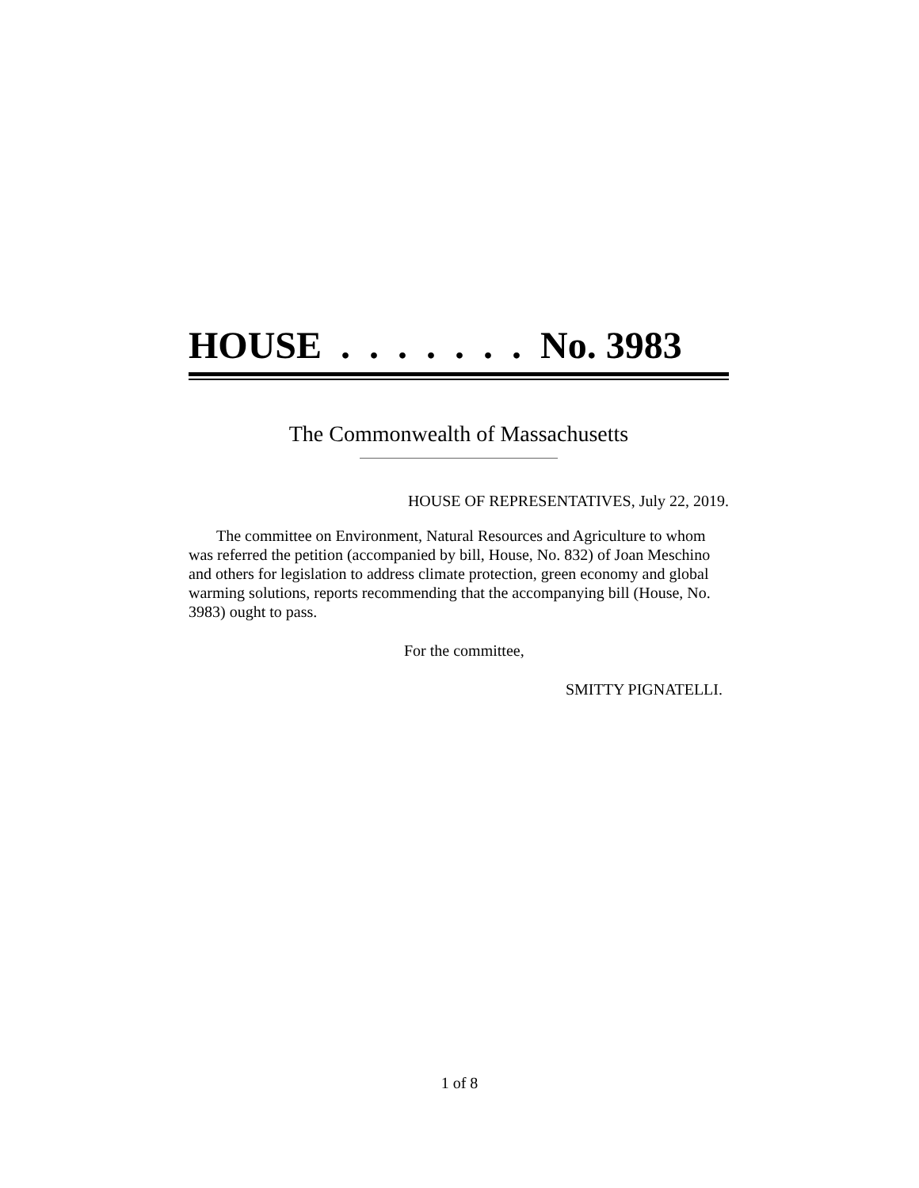HOUSE . . . . . . . No. 3983
The Commonwealth of Massachusetts
HOUSE OF REPRESENTATIVES, July 22, 2019.
The committee on Environment, Natural Resources and Agriculture to whom was referred the petition (accompanied by bill, House, No. 832) of Joan Meschino and others for legislation to address climate protection, green economy and global warming solutions, reports recommending that the accompanying bill (House, No. 3983) ought to pass.
For the committee,
SMITTY PIGNATELLI.
1 of 8